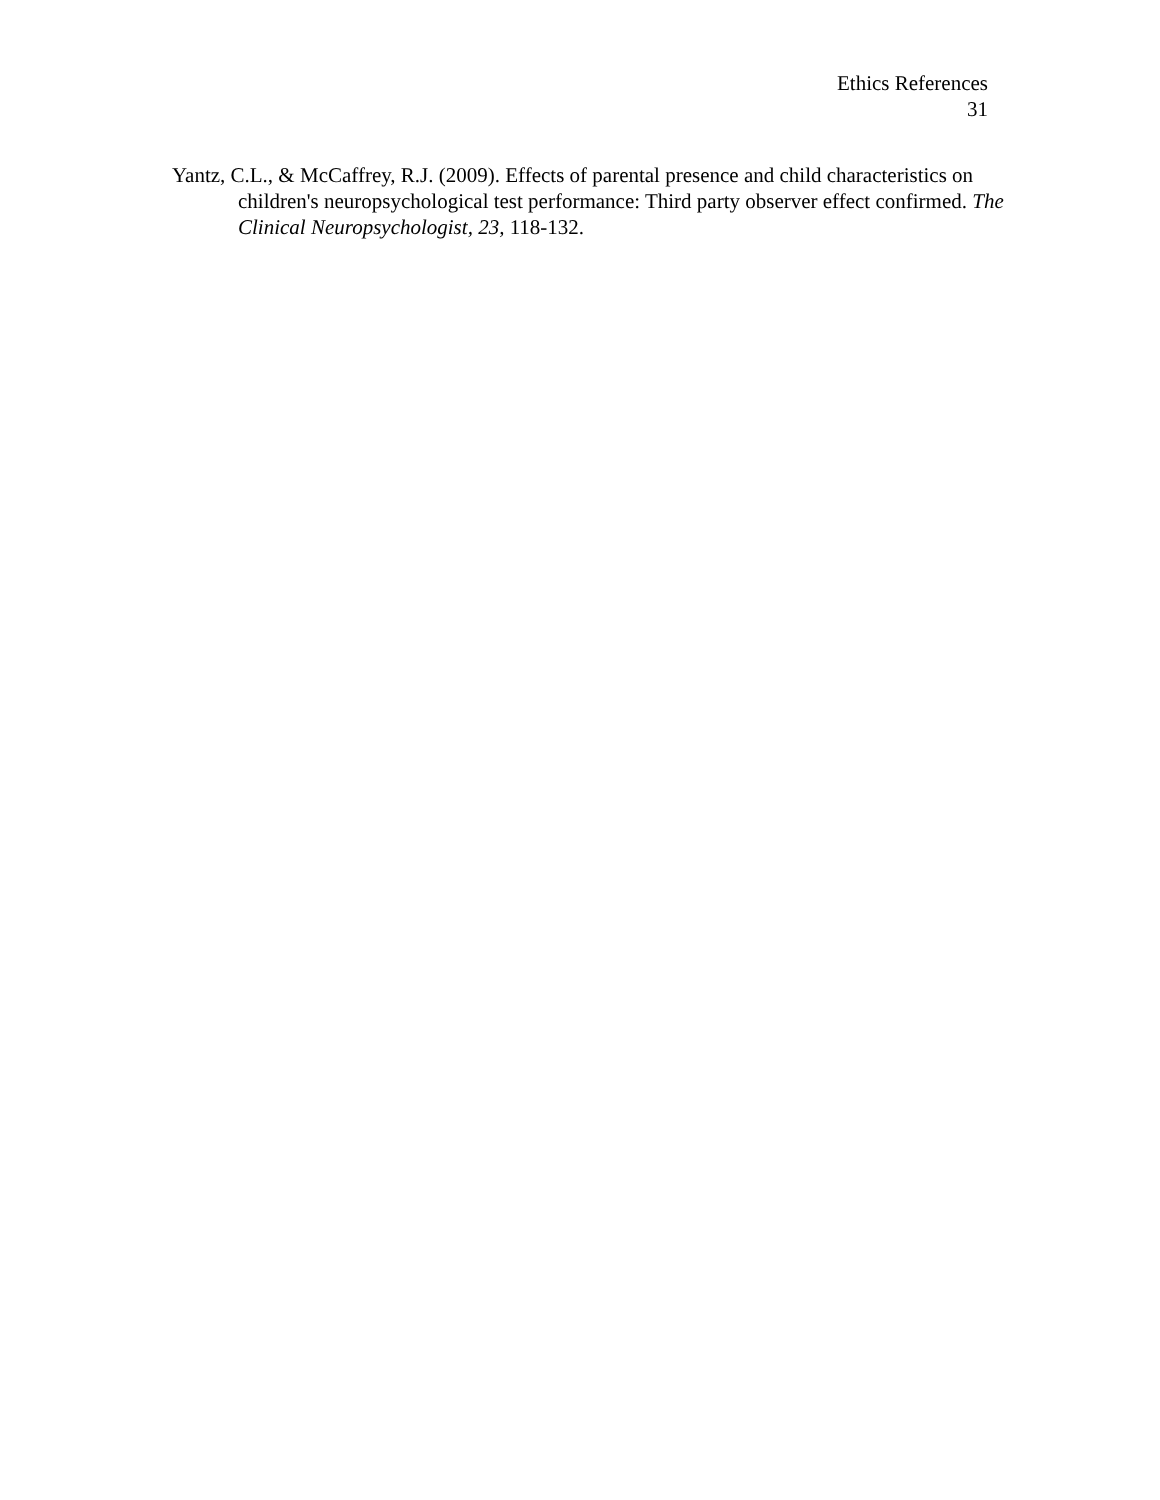Ethics References
31
Yantz, C.L., & McCaffrey, R.J. (2009). Effects of parental presence and child characteristics on children's neuropsychological test performance: Third party observer effect confirmed. The Clinical Neuropsychologist, 23, 118-132.